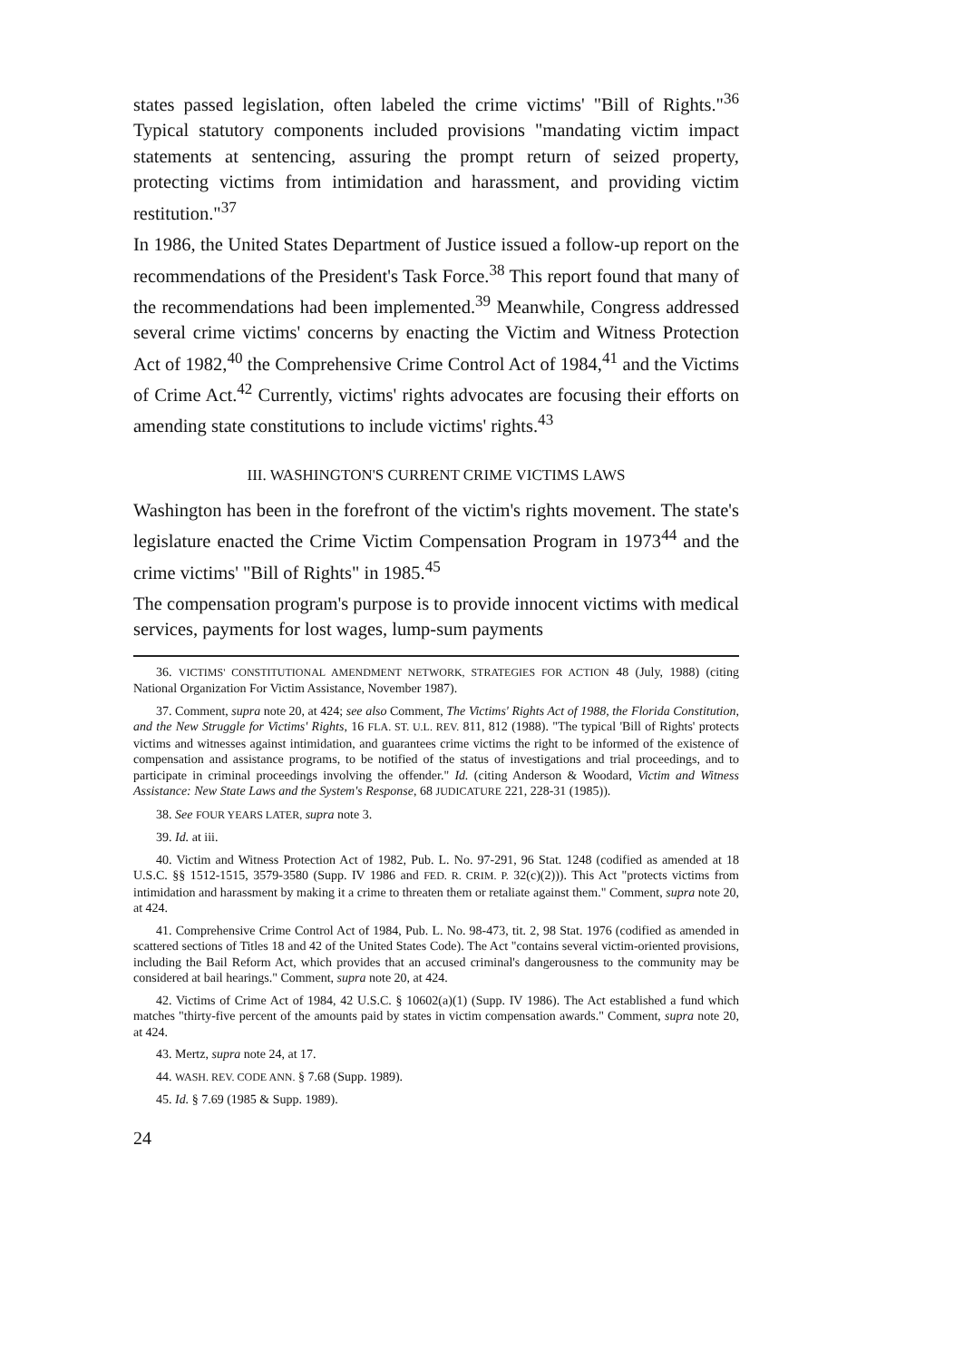states passed legislation, often labeled the crime victims' "Bill of Rights."<sup>36</sup> Typical statutory components included provisions "mandating victim impact statements at sentencing, assuring the prompt return of seized property, protecting victims from intimidation and harassment, and providing victim restitution."<sup>37</sup>
In 1986, the United States Department of Justice issued a follow-up report on the recommendations of the President's Task Force.<sup>38</sup> This report found that many of the recommendations had been implemented.<sup>39</sup> Meanwhile, Congress addressed several crime victims' concerns by enacting the Victim and Witness Protection Act of 1982,<sup>40</sup> the Comprehensive Crime Control Act of 1984,<sup>41</sup> and the Victims of Crime Act.<sup>42</sup> Currently, victims' rights advocates are focusing their efforts on amending state constitutions to include victims' rights.<sup>43</sup>
III. WASHINGTON'S CURRENT CRIME VICTIMS LAWS
Washington has been in the forefront of the victim's rights movement. The state's legislature enacted the Crime Victim Compensation Program in 1973<sup>44</sup> and the crime victims' "Bill of Rights" in 1985.<sup>45</sup>
The compensation program's purpose is to provide innocent victims with medical services, payments for lost wages, lump-sum payments
36. VICTIMS' CONSTITUTIONAL AMENDMENT NETWORK, STRATEGIES FOR ACTION 48 (July, 1988) (citing National Organization For Victim Assistance, November 1987).
37. Comment, supra note 20, at 424; see also Comment, The Victims' Rights Act of 1988, the Florida Constitution, and the New Struggle for Victims' Rights, 16 FLA. ST. U.L. REV. 811, 812 (1988). "The typical 'Bill of Rights' protects victims and witnesses against intimidation, and guarantees crime victims the right to be informed of the existence of compensation and assistance programs, to be notified of the status of investigations and trial proceedings, and to participate in criminal proceedings involving the offender." Id. (citing Anderson & Woodard, Victim and Witness Assistance: New State Laws and the System's Response, 68 JUDICATURE 221, 228-31 (1985)).
38. See FOUR YEARS LATER, supra note 3.
39. Id. at iii.
40. Victim and Witness Protection Act of 1982, Pub. L. No. 97-291, 96 Stat. 1248 (codified as amended at 18 U.S.C. §§ 1512-1515, 3579-3580 (Supp. IV 1986 and FED. R. CRIM. P. 32(c)(2))). This Act "protects victims from intimidation and harassment by making it a crime to threaten them or retaliate against them." Comment, supra note 20, at 424.
41. Comprehensive Crime Control Act of 1984, Pub. L. No. 98-473, tit. 2, 98 Stat. 1976 (codified as amended in scattered sections of Titles 18 and 42 of the United States Code). The Act "contains several victim-oriented provisions, including the Bail Reform Act, which provides that an accused criminal's dangerousness to the community may be considered at bail hearings." Comment, supra note 20, at 424.
42. Victims of Crime Act of 1984, 42 U.S.C. § 10602(a)(1) (Supp. IV 1986). The Act established a fund which matches "thirty-five percent of the amounts paid by states in victim compensation awards." Comment, supra note 20, at 424.
43. Mertz, supra note 24, at 17.
44. WASH. REV. CODE ANN. § 7.68 (Supp. 1989).
45. Id. § 7.69 (1985 & Supp. 1989).
24